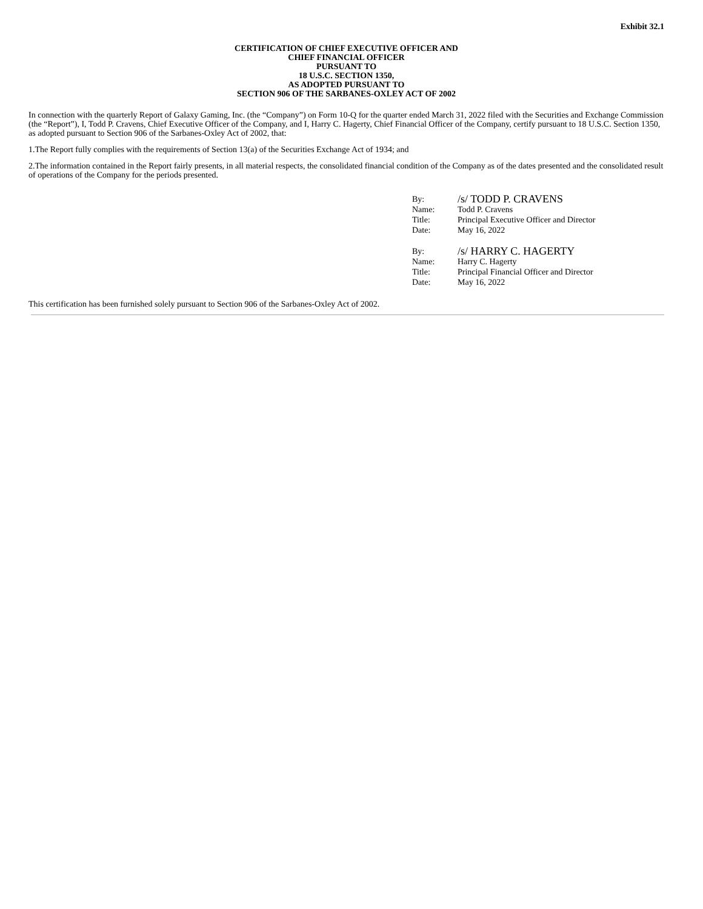Exhibit 32.1
CERTIFICATION OF CHIEF EXECUTIVE OFFICER AND
CHIEF FINANCIAL OFFICER
PURSUANT TO
18 U.S.C. SECTION 1350,
AS ADOPTED PURSUANT TO
SECTION 906 OF THE SARBANES-OXLEY ACT OF 2002
In connection with the quarterly Report of Galaxy Gaming, Inc. (the “Company”) on Form 10-Q for the quarter ended March 31, 2022 filed with the Securities and Exchange Commission (the “Report”), I, Todd P. Cravens, Chief Executive Officer of the Company, and I, Harry C. Hagerty, Chief Financial Officer of the Company, certify pursuant to 18 U.S.C. Section 1350, as adopted pursuant to Section 906 of the Sarbanes-Oxley Act of 2002, that:
1.The Report fully complies with the requirements of Section 13(a) of the Securities Exchange Act of 1934; and
2.The information contained in the Report fairly presents, in all material respects, the consolidated financial condition of the Company as of the dates presented and the consolidated result of operations of the Company for the periods presented.
| By: | /s/ TODD P. CRAVENS |
| Name: | Todd P. Cravens |
| Title: | Principal Executive Officer and Director |
| Date: | May 16, 2022 |
| By: | /s/ HARRY C. HAGERTY |
| Name: | Harry C. Hagerty |
| Title: | Principal Financial Officer and Director |
| Date: | May 16, 2022 |
This certification has been furnished solely pursuant to Section 906 of the Sarbanes-Oxley Act of 2002.